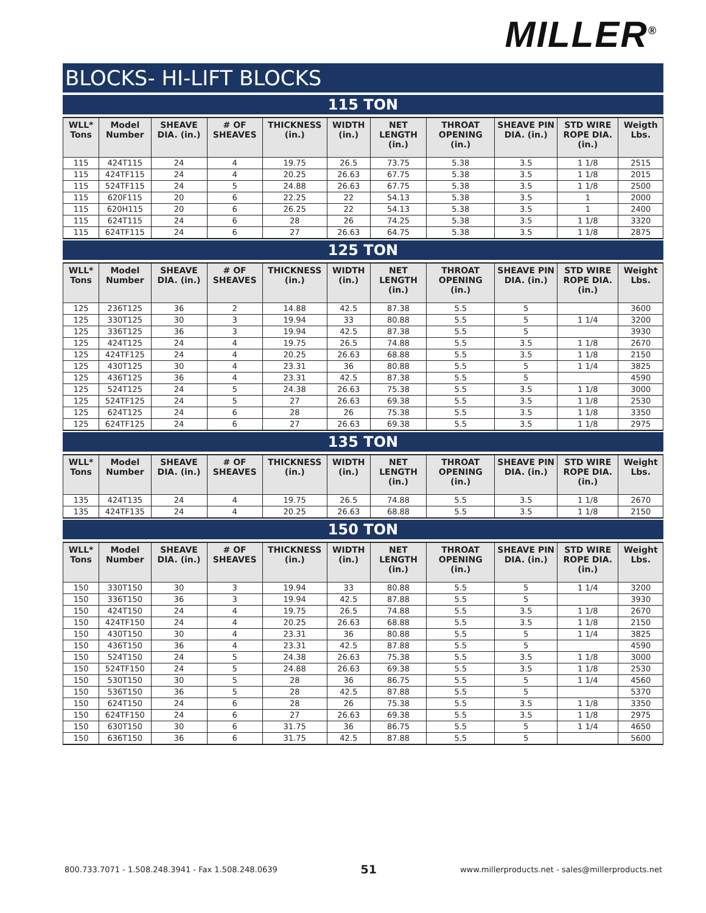MILLER<sup>®</sup>
BLOCKS- HI-LIFT BLOCKS
115 TON
| WLL* Tons | Model Number | SHEAVE DIA. (in.) | # OF SHEAVES | THICKNESS (in.) | WIDTH (in.) | NET LENGTH (in.) | THROAT OPENING (in.) | SHEAVE PIN DIA. (in.) | STD WIRE ROPE DIA. (in.) | Weigth Lbs. |
| --- | --- | --- | --- | --- | --- | --- | --- | --- | --- | --- |
| 115 | 424T115 | 24 | 4 | 19.75 | 26.5 | 73.75 | 5.38 | 3.5 | 1 1/8 | 2515 |
| 115 | 424TF115 | 24 | 4 | 20.25 | 26.63 | 67.75 | 5.38 | 3.5 | 1 1/8 | 2015 |
| 115 | 524TF115 | 24 | 5 | 24.88 | 26.63 | 67.75 | 5.38 | 3.5 | 1 1/8 | 2500 |
| 115 | 620F115 | 20 | 6 | 22.25 | 22 | 54.13 | 5.38 | 3.5 | 1 | 2000 |
| 115 | 620H115 | 20 | 6 | 26.25 | 22 | 54.13 | 5.38 | 3.5 | 1 | 2400 |
| 115 | 624T115 | 24 | 6 | 28 | 26 | 74.25 | 5.38 | 3.5 | 1 1/8 | 3320 |
| 115 | 624TF115 | 24 | 6 | 27 | 26.63 | 64.75 | 5.38 | 3.5 | 1 1/8 | 2875 |
125 TON
| WLL* Tons | Model Number | SHEAVE DIA. (in.) | # OF SHEAVES | THICKNESS (in.) | WIDTH (in.) | NET LENGTH (in.) | THROAT OPENING (in.) | SHEAVE PIN DIA. (in.) | STD WIRE ROPE DIA. (in.) | Weight Lbs. |
| --- | --- | --- | --- | --- | --- | --- | --- | --- | --- | --- |
| 125 | 236T125 | 36 | 2 | 14.88 | 42.5 | 87.38 | 5.5 | 5 | | 3600 |
| 125 | 330T125 | 30 | 3 | 19.94 | 33 | 80.88 | 5.5 | 5 | 1 1/4 | 3200 |
| 125 | 336T125 | 36 | 3 | 19.94 | 42.5 | 87.38 | 5.5 | 5 | | 3930 |
| 125 | 424T125 | 24 | 4 | 19.75 | 26.5 | 74.88 | 5.5 | 3.5 | 1 1/8 | 2670 |
| 125 | 424TF125 | 24 | 4 | 20.25 | 26.63 | 68.88 | 5.5 | 3.5 | 1 1/8 | 2150 |
| 125 | 430T125 | 30 | 4 | 23.31 | 36 | 80.88 | 5.5 | 5 | 1 1/4 | 3825 |
| 125 | 436T125 | 36 | 4 | 23.31 | 42.5 | 87.38 | 5.5 | 5 | | 4590 |
| 125 | 524T125 | 24 | 5 | 24.38 | 26.63 | 75.38 | 5.5 | 3.5 | 1 1/8 | 3000 |
| 125 | 524TF125 | 24 | 5 | 27 | 26.63 | 69.38 | 5.5 | 3.5 | 1 1/8 | 2530 |
| 125 | 624T125 | 24 | 6 | 28 | 26 | 75.38 | 5.5 | 3.5 | 1 1/8 | 3350 |
| 125 | 624TF125 | 24 | 6 | 27 | 26.63 | 69.38 | 5.5 | 3.5 | 1 1/8 | 2975 |
135 TON
| WLL* Tons | Model Number | SHEAVE DIA. (in.) | # OF SHEAVES | THICKNESS (in.) | WIDTH (in.) | NET LENGTH (in.) | THROAT OPENING (in.) | SHEAVE PIN DIA. (in.) | STD WIRE ROPE DIA. (in.) | Weight Lbs. |
| --- | --- | --- | --- | --- | --- | --- | --- | --- | --- | --- |
| 135 | 424T135 | 24 | 4 | 19.75 | 26.5 | 74.88 | 5.5 | 3.5 | 1 1/8 | 2670 |
| 135 | 424TF135 | 24 | 4 | 20.25 | 26.63 | 68.88 | 5.5 | 3.5 | 1 1/8 | 2150 |
150 TON
| WLL* Tons | Model Number | SHEAVE DIA. (in.) | # OF SHEAVES | THICKNESS (in.) | WIDTH (in.) | NET LENGTH (in.) | THROAT OPENING (in.) | SHEAVE PIN DIA. (in.) | STD WIRE ROPE DIA. (in.) | Weight Lbs. |
| --- | --- | --- | --- | --- | --- | --- | --- | --- | --- | --- |
| 150 | 330T150 | 30 | 3 | 19.94 | 33 | 80.88 | 5.5 | 5 | 1 1/4 | 3200 |
| 150 | 336T150 | 36 | 3 | 19.94 | 42.5 | 87.88 | 5.5 | 5 | | 3930 |
| 150 | 424T150 | 24 | 4 | 19.75 | 26.5 | 74.88 | 5.5 | 3.5 | 1 1/8 | 2670 |
| 150 | 424TF150 | 24 | 4 | 20.25 | 26.63 | 68.88 | 5.5 | 3.5 | 1 1/8 | 2150 |
| 150 | 430T150 | 30 | 4 | 23.31 | 36 | 80.88 | 5.5 | 5 | 1 1/4 | 3825 |
| 150 | 436T150 | 36 | 4 | 23.31 | 42.5 | 87.88 | 5.5 | 5 | | 4590 |
| 150 | 524T150 | 24 | 5 | 24.38 | 26.63 | 75.38 | 5.5 | 3.5 | 1 1/8 | 3000 |
| 150 | 524TF150 | 24 | 5 | 24.88 | 26.63 | 69.38 | 5.5 | 3.5 | 1 1/8 | 2530 |
| 150 | 530T150 | 30 | 5 | 28 | 36 | 86.75 | 5.5 | 5 | 1 1/4 | 4560 |
| 150 | 536T150 | 36 | 5 | 28 | 42.5 | 87.88 | 5.5 | 5 | | 5370 |
| 150 | 624T150 | 24 | 6 | 28 | 26 | 75.38 | 5.5 | 3.5 | 1 1/8 | 3350 |
| 150 | 624TF150 | 24 | 6 | 27 | 26.63 | 69.38 | 5.5 | 3.5 | 1 1/8 | 2975 |
| 150 | 630T150 | 30 | 6 | 31.75 | 36 | 86.75 | 5.5 | 5 | 1 1/4 | 4650 |
| 150 | 636T150 | 36 | 6 | 31.75 | 42.5 | 87.88 | 5.5 | 5 | | 5600 |
800.733.7071 - 1.508.248.3941 - Fax 1.508.248.0639 51 www.millerproducts.net - sales@millerproducts.net